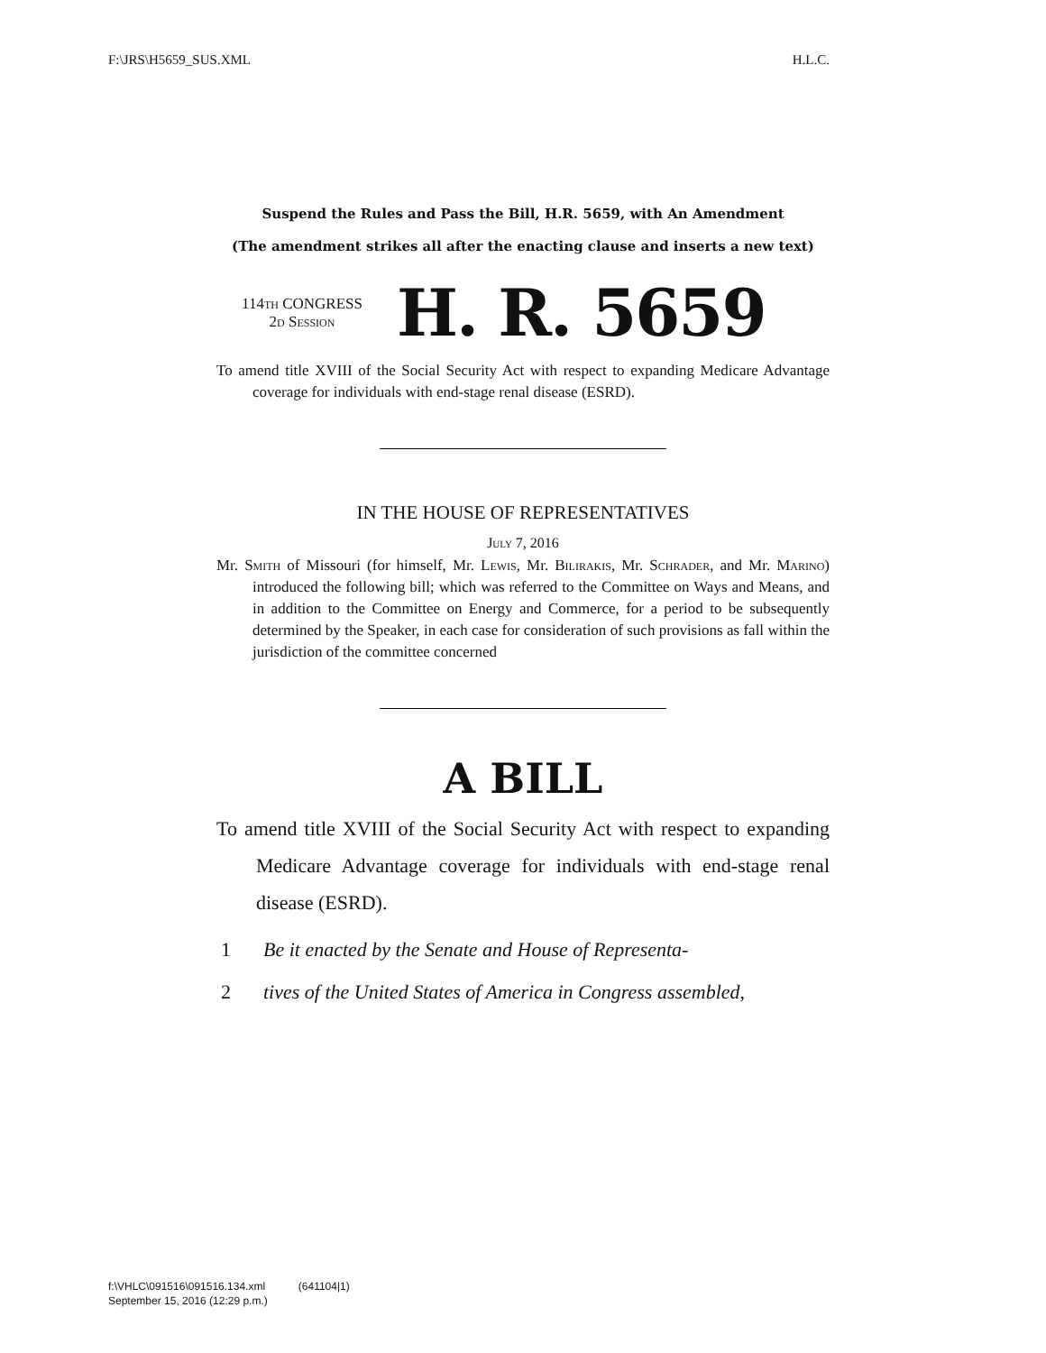F:\JRS\H5659_SUS.XML H.L.C.
Suspend the Rules and Pass the Bill, H.R. 5659, with An Amendment
(The amendment strikes all after the enacting clause and inserts a new text)
114th CONGRESS
2d Session
H. R. 5659
To amend title XVIII of the Social Security Act with respect to expanding Medicare Advantage coverage for individuals with end-stage renal disease (ESRD).
IN THE HOUSE OF REPRESENTATIVES
July 7, 2016
Mr. Smith of Missouri (for himself, Mr. Lewis, Mr. Bilirakis, Mr. Schrader, and Mr. Marino) introduced the following bill; which was referred to the Committee on Ways and Means, and in addition to the Committee on Energy and Commerce, for a period to be subsequently determined by the Speaker, in each case for consideration of such provisions as fall within the jurisdiction of the committee concerned
A BILL
To amend title XVIII of the Social Security Act with respect to expanding Medicare Advantage coverage for individuals with end-stage renal disease (ESRD).
1 Be it enacted by the Senate and House of Representa-
2 tives of the United States of America in Congress assembled,
f:\VHLC\091516\091516.134.xml (641104|1)
September 15, 2016 (12:29 p.m.)